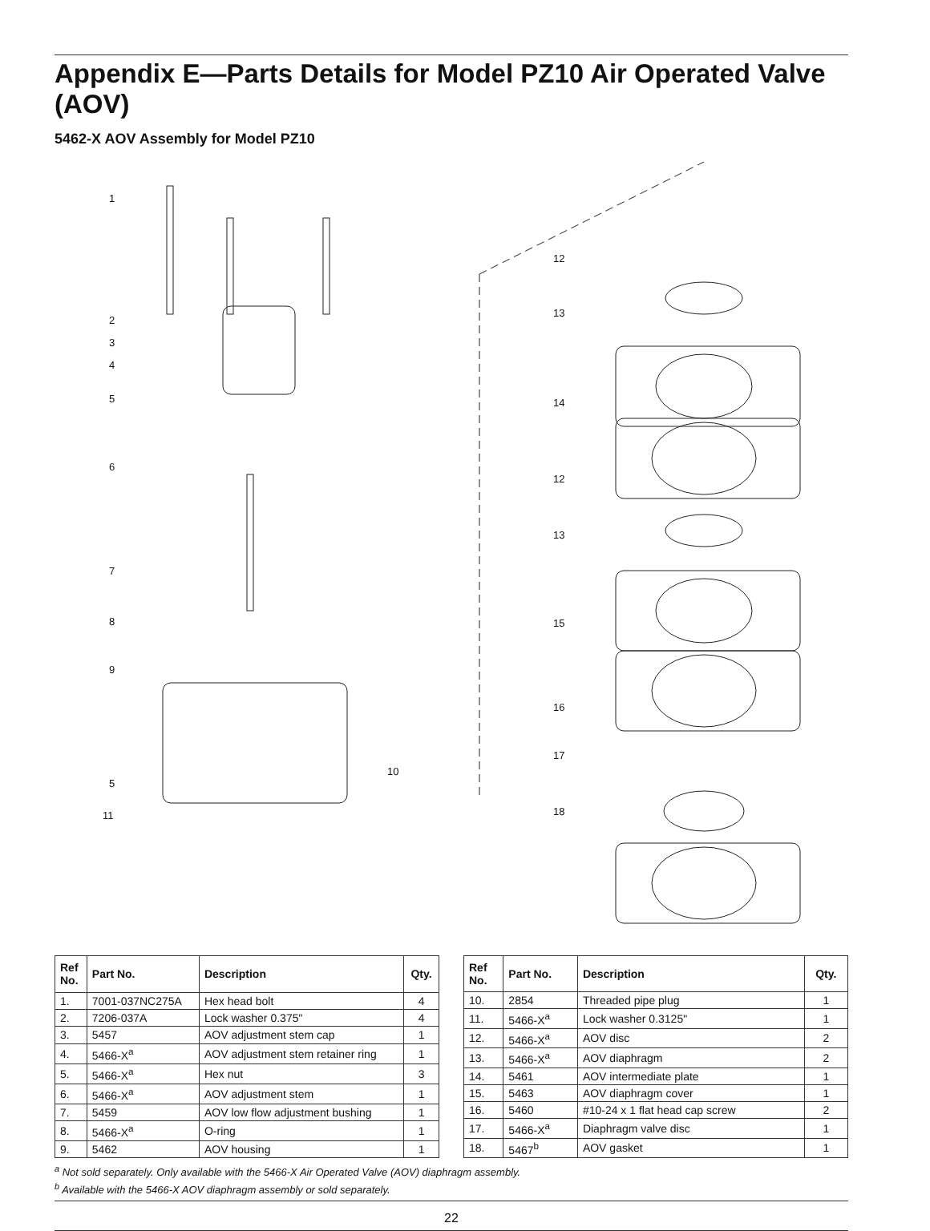Appendix E—Parts Details for Model PZ10 Air Operated Valve (AOV)
5462-X AOV Assembly for Model PZ10
1
2
3
4
5
6
7
8
9
10
5
11
12
13
14
12
13
15
16
17
18
| Ref No. | Part No. | Description | Qty. |
| --- | --- | --- | --- |
| 1. | 7001-037NC275A | Hex head bolt | 4 |
| 2. | 7206-037A | Lock washer 0.375" | 4 |
| 3. | 5457 | AOV adjustment stem cap | 1 |
| 4. | 5466-X<sup>a</sup> | AOV adjustment stem retainer ring | 1 |
| 5. | 5466-X<sup>a</sup> | Hex nut | 3 |
| 6. | 5466-X<sup>a</sup> | AOV adjustment stem | 1 |
| 7. | 5459 | AOV low flow adjustment bushing | 1 |
| 8. | 5466-X<sup>a</sup> | O-ring | 1 |
| 9. | 5462 | AOV housing | 1 |
| Ref No. | Part No. | Description | Qty. |
| --- | --- | --- | --- |
| 10. | 2854 | Threaded pipe plug | 1 |
| 11. | 5466-X<sup>a</sup> | Lock washer 0.3125" | 1 |
| 12. | 5466-X<sup>a</sup> | AOV disc | 2 |
| 13. | 5466-X<sup>a</sup> | AOV diaphragm | 2 |
| 14. | 5461 | AOV intermediate plate | 1 |
| 15. | 5463 | AOV diaphragm cover | 1 |
| 16. | 5460 | #10-24 x 1 flat head cap screw | 2 |
| 17. | 5466-X<sup>a</sup> | Diaphragm valve disc | 1 |
| 18. | 5467<sup>b</sup> | AOV gasket | 1 |
<sup>a</sup> Not sold separately. Only available with the 5466-X Air Operated Valve (AOV) diaphragm assembly.
<sup>b</sup> Available with the 5466-X AOV diaphragm assembly or sold separately.
22